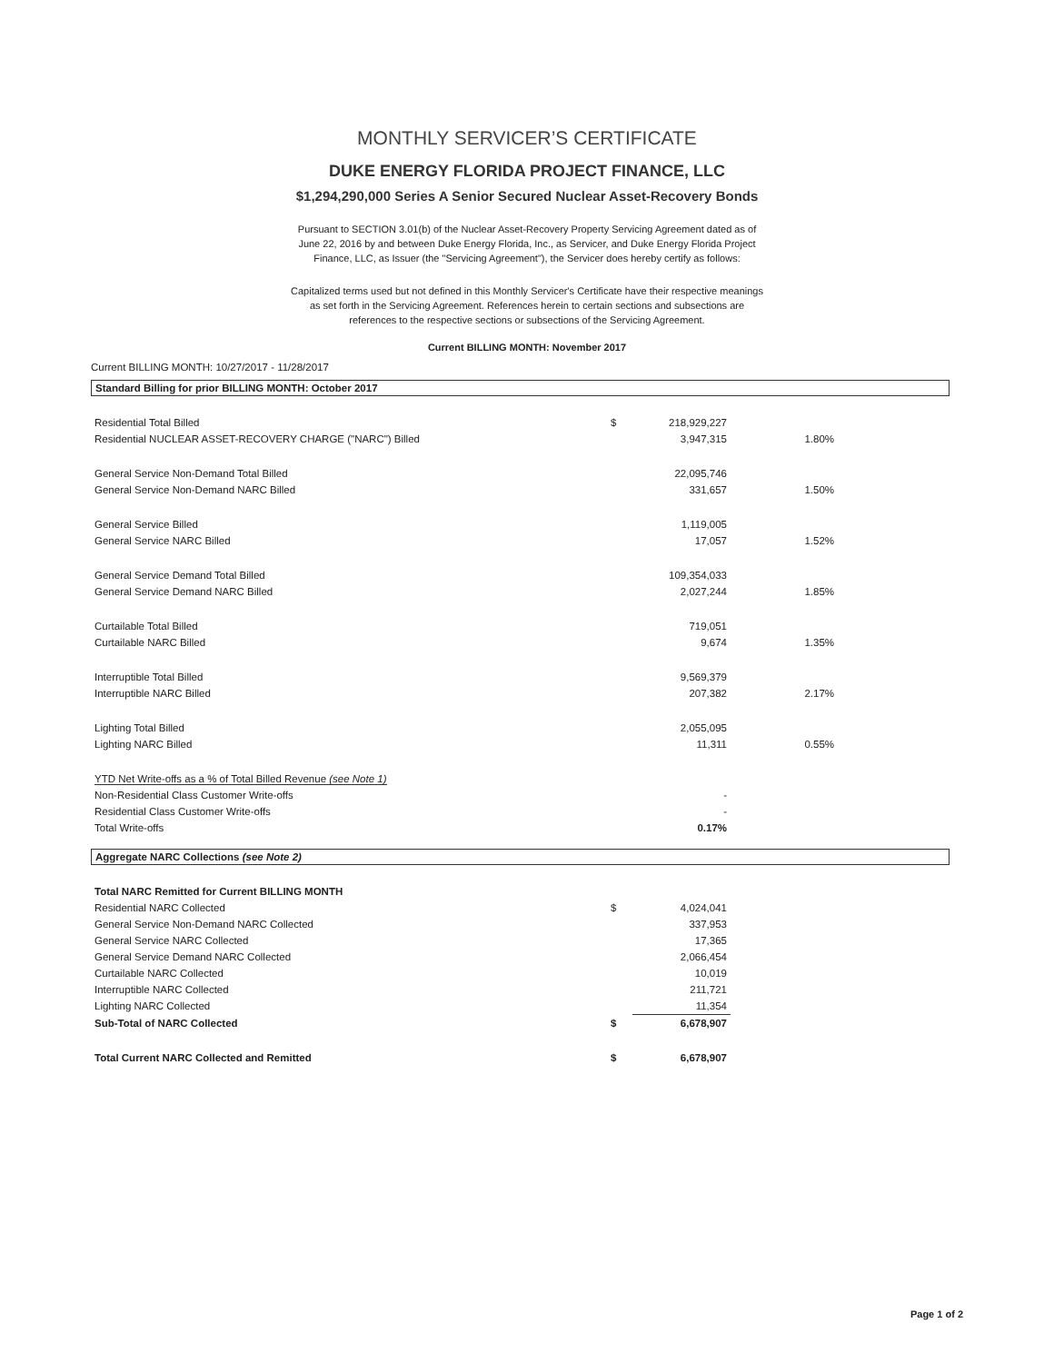MONTHLY SERVICER’S CERTIFICATE
DUKE ENERGY FLORIDA PROJECT FINANCE, LLC
$1,294,290,000 Series A Senior Secured Nuclear Asset-Recovery Bonds
Pursuant to SECTION 3.01(b) of the Nuclear Asset-Recovery Property Servicing Agreement dated as of June 22, 2016 by and between Duke Energy Florida, Inc., as Servicer, and Duke Energy Florida Project Finance, LLC, as Issuer (the "Servicing Agreement"), the Servicer does hereby certify as follows:
Capitalized terms used but not defined in this Monthly Servicer's Certificate have their respective meanings as set forth in the Servicing Agreement. References herein to certain sections and subsections are references to the respective sections or subsections of the Servicing Agreement.
Current BILLING MONTH: November 2017
Current BILLING MONTH: 10/27/2017 - 11/28/2017
Standard Billing for prior BILLING MONTH: October 2017
| Residential Total Billed | $ | 218,929,227 | | |
| Residential NUCLEAR ASSET-RECOVERY CHARGE ("NARC") Billed | | 3,947,315 | 1.80% | |
| General Service Non-Demand Total Billed | | 22,095,746 | | |
| General Service Non-Demand NARC Billed | | 331,657 | 1.50% | |
| General Service Billed | | 1,119,005 | | |
| General Service NARC Billed | | 17,057 | 1.52% | |
| General Service Demand Total Billed | | 109,354,033 | | |
| General Service Demand NARC Billed | | 2,027,244 | 1.85% | |
| Curtailable Total Billed | | 719,051 | | |
| Curtailable NARC Billed | | 9,674 | 1.35% | |
| Interruptible Total Billed | | 9,569,379 | | |
| Interruptible NARC Billed | | 207,382 | 2.17% | |
| Lighting Total Billed | | 2,055,095 | | |
| Lighting NARC Billed | | 11,311 | 0.55% | |
| YTD Net Write-offs as a % of Total Billed Revenue (see Note 1) | | | | |
| Non-Residential Class Customer Write-offs | | - | | |
| Residential Class Customer Write-offs | | - | | |
| Total Write-offs | | 0.17% | | |
Aggregate NARC Collections (see Note 2)
| Total NARC Remitted for Current BILLING MONTH | | | | |
| Residential NARC Collected | $ | 4,024,041 | | |
| General Service Non-Demand NARC Collected | | 337,953 | | |
| General Service NARC Collected | | 17,365 | | |
| General Service Demand NARC Collected | | 2,066,454 | | |
| Curtailable NARC Collected | | 10,019 | | |
| Interruptible NARC Collected | | 211,721 | | |
| Lighting NARC Collected | | 11,354 | | |
| Sub-Total of NARC Collected | $ | 6,678,907 | | |
| Total Current NARC Collected and Remitted | $ | 6,678,907 | | |
Page 1 of 2